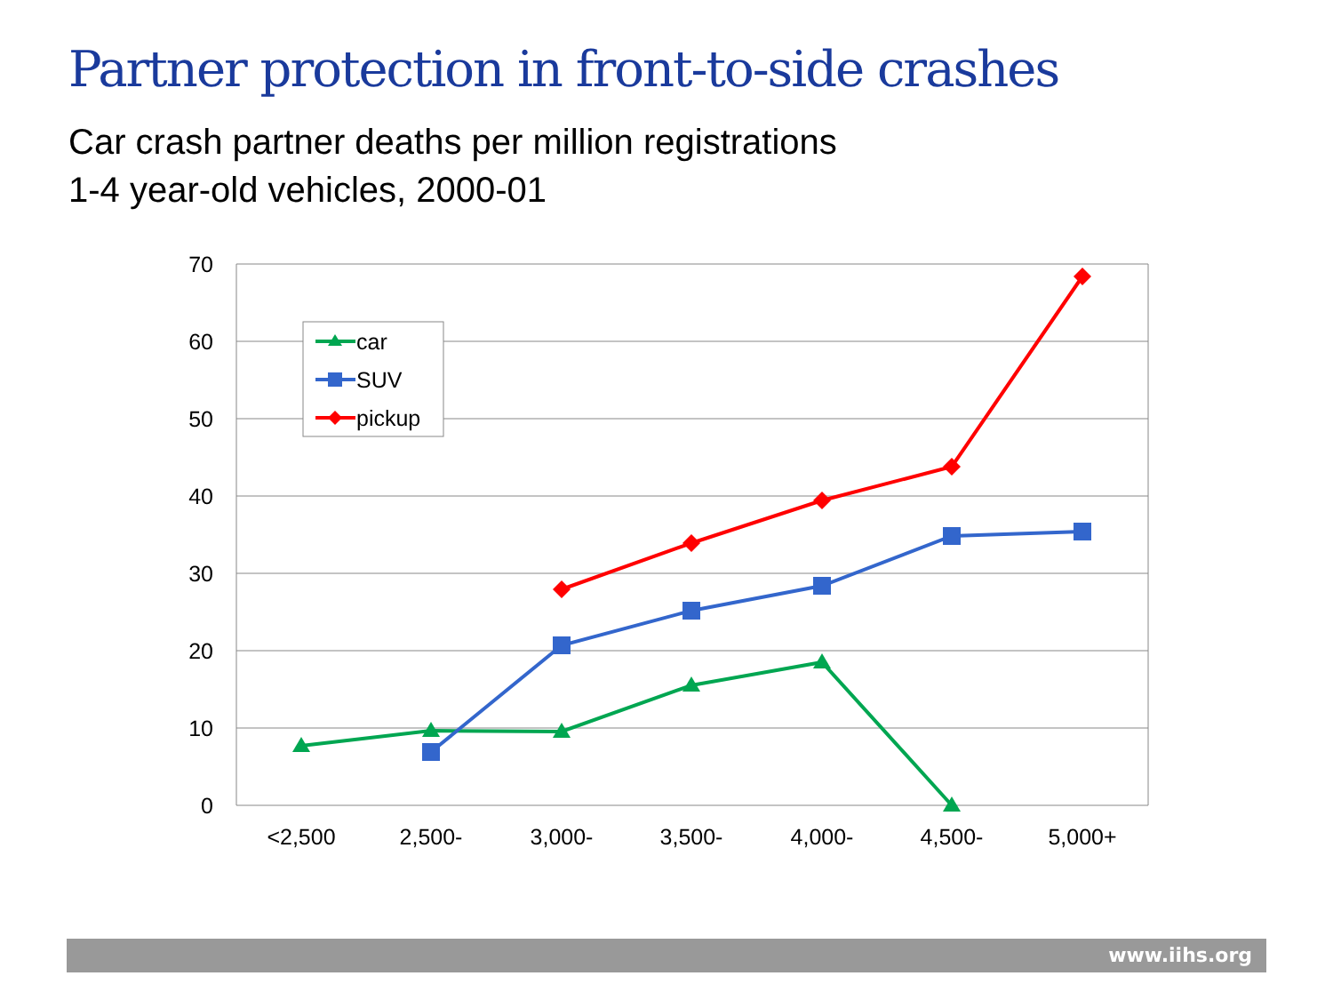Partner protection in front-to-side crashes
Car crash partner deaths per million registrations
1-4 year-old vehicles, 2000-01
70
60
50
40
30
20
10
0
<2,500
2,500-
3,000-
3,500-
4,000-
4,500-
5,000+
car
SUV
pickup
www.iihs.org